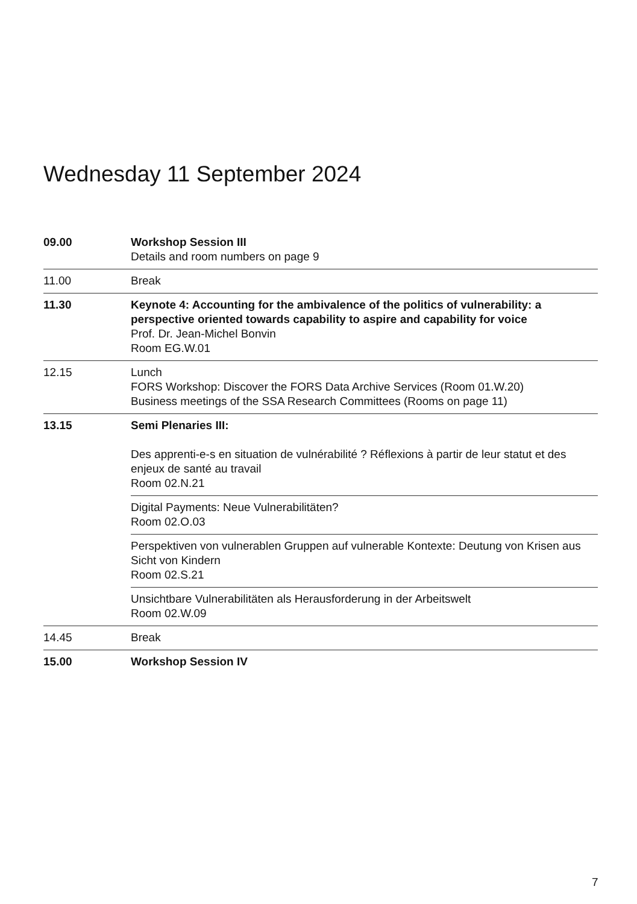Wednesday 11 September 2024
| 09.00 | Workshop Session III Details and room numbers on page 9 |
| 11.00 | Break |
| 11.30 | Keynote 4: Accounting for the ambivalence of the politics of vulnerability: a perspective oriented towards capability to aspire and capability for voice Prof. Dr. Jean-Michel Bonvin Room EG.W.01 |
| 12.15 | Lunch FORS Workshop: Discover the FORS Data Archive Services (Room 01.W.20) Business meetings of the SSA Research Committees (Rooms on page 11) |
| 13.15 | Semi Plenaries III: Des apprenti-e-s en situation de vulnérabilité ? Réflexions à partir de leur statut et des enjeux de santé au travail Room 02.N.21 |
| | Digital Payments: Neue Vulnerabilitäten? Room 02.O.03 |
| | Perspektiven von vulnerablen Gruppen auf vulnerable Kontexte: Deutung von Krisen aus Sicht von Kindern Room 02.S.21 |
| | Unsichtbare Vulnerabilitäten als Herausforderung in der Arbeitswelt Room 02.W.09 |
| 14.45 | Break |
| 15.00 | Workshop Session IV |
7